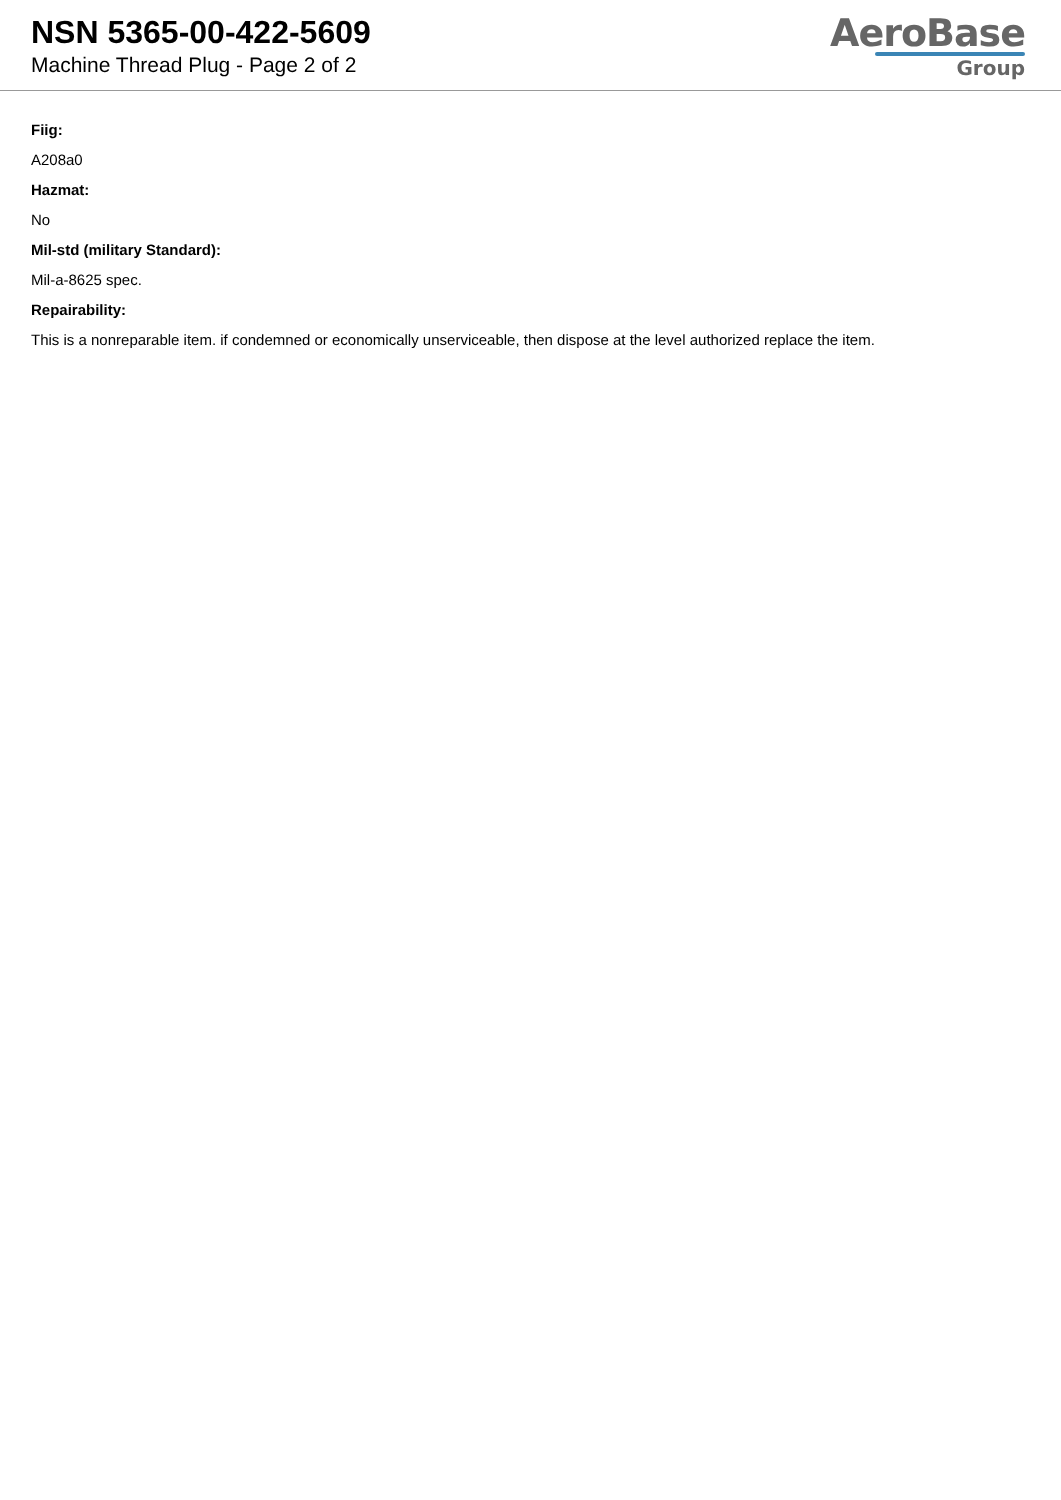NSN 5365-00-422-5609
Machine Thread Plug - Page 2 of 2
AeroBase
Group
Fiig:
A208a0
Hazmat:
No
Mil-std (military Standard):
Mil-a-8625 spec.
Repairability:
This is a nonreparable item. if condemned or economically unserviceable, then dispose at the level authorized replace the item.